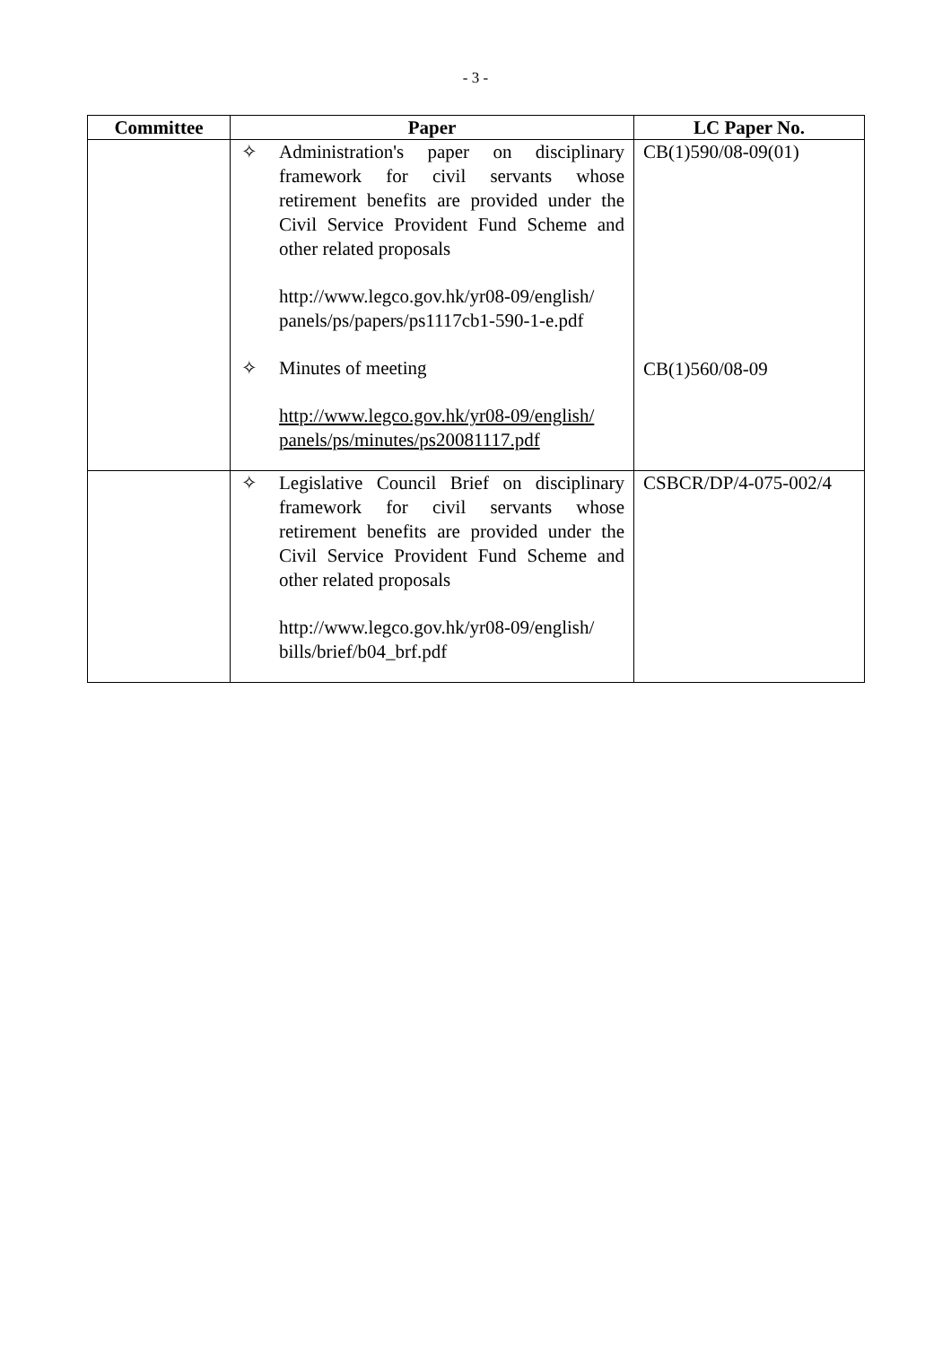- 3 -
| Committee | Paper | LC Paper No. |
| --- | --- | --- |
| | ✧ Administration's paper on disciplinary framework for civil servants whose retirement benefits are provided under the Civil Service Provident Fund Scheme and other related proposals http://www.legco.gov.hk/yr08-09/english/ panels/ps/papers/ps1117cb1-590-1-e.pdf ✧ Minutes of meeting http://www.legco.gov.hk/yr08-09/english/ panels/ps/minutes/ps20081117.pdf | CB(1)590/08-09(01) CB(1)560/08-09 |
| | ✧ Legislative Council Brief on disciplinary framework for civil servants whose retirement benefits are provided under the Civil Service Provident Fund Scheme and other related proposals http://www.legco.gov.hk/yr08-09/english/ bills/brief/b04_brf.pdf | CSBCR/DP/4-075-002/4 |